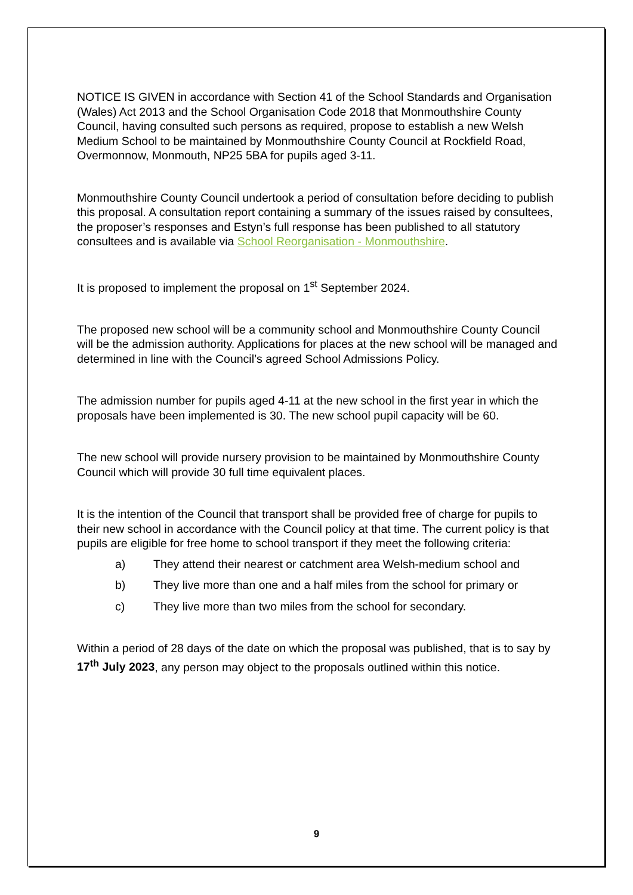NOTICE IS GIVEN in accordance with Section 41 of the School Standards and Organisation (Wales) Act 2013 and the School Organisation Code 2018 that Monmouthshire County Council, having consulted such persons as required, propose to establish a new Welsh Medium School to be maintained by Monmouthshire County Council at Rockfield Road, Overmonnow, Monmouth, NP25 5BA for pupils aged 3-11.
Monmouthshire County Council undertook a period of consultation before deciding to publish this proposal. A consultation report containing a summary of the issues raised by consultees, the proposer’s responses and Estyn’s full response has been published to all statutory consultees and is available via School Reorganisation - Monmouthshire.
It is proposed to implement the proposal on 1<sup>st</sup> September 2024.
The proposed new school will be a community school and Monmouthshire County Council will be the admission authority. Applications for places at the new school will be managed and determined in line with the Council’s agreed School Admissions Policy.
The admission number for pupils aged 4-11 at the new school in the first year in which the proposals have been implemented is 30. The new school pupil capacity will be 60.
The new school will provide nursery provision to be maintained by Monmouthshire County Council which will provide 30 full time equivalent places.
It is the intention of the Council that transport shall be provided free of charge for pupils to their new school in accordance with the Council policy at that time. The current policy is that pupils are eligible for free home to school transport if they meet the following criteria:
a) They attend their nearest or catchment area Welsh-medium school and
b) They live more than one and a half miles from the school for primary or
c) They live more than two miles from the school for secondary.
Within a period of 28 days of the date on which the proposal was published, that is to say by 17<sup>th</sup> July 2023, any person may object to the proposals outlined within this notice.
9